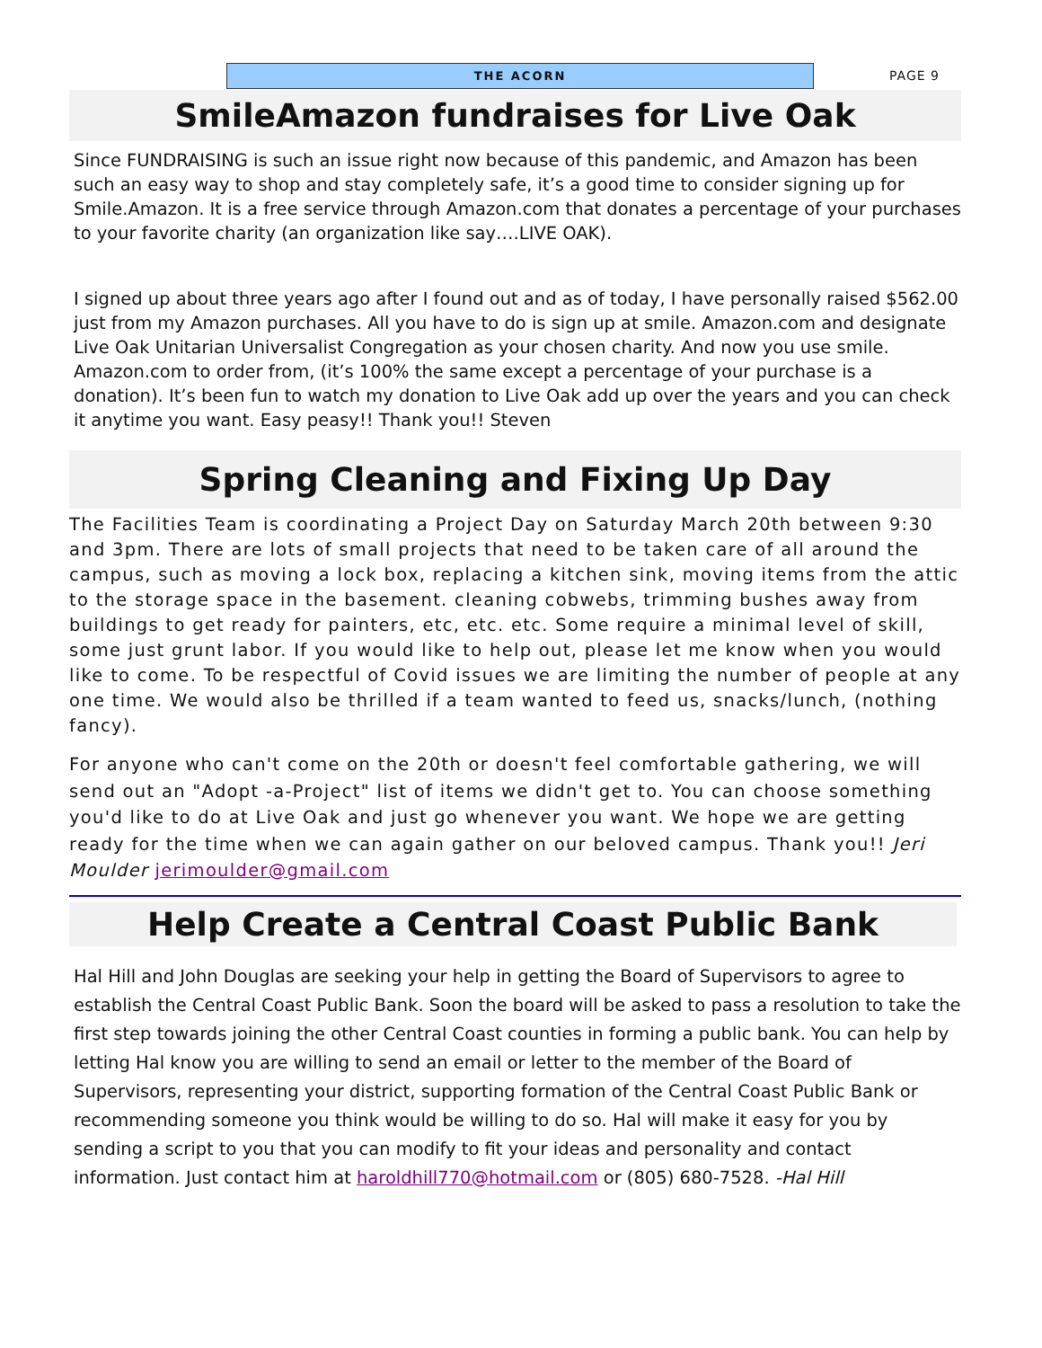THE ACORN PAGE 9
SmileAmazon fundraises for Live Oak
Since FUNDRAISING is such an issue right now because of this pandemic, and Amazon has been such an easy way to shop and stay completely safe, it’s a good time to consider signing up for Smile.Amazon. It is a free service through Amazon.com that donates a percentage of your purchases to your favorite charity (an organization like say….LIVE OAK).
I signed up about three years ago after I found out and as of today, I have personally raised $562.00 just from my Amazon purchases. All you have to do is sign up at smile. Amazon.com and designate Live Oak Unitarian Universalist Congregation as your chosen charity. And now you use smile. Amazon.com to order from, (it’s 100% the same except a percentage of your purchase is a donation). It’s been fun to watch my donation to Live Oak add up over the years and you can check it anytime you want. Easy peasy!! Thank you!! Steven
Spring Cleaning and Fixing Up Day
The Facilities Team is coordinating a Project Day on Saturday March 20th between 9:30 and 3pm. There are lots of small projects that need to be taken care of all around the campus, such as moving a lock box, replacing a kitchen sink, moving items from the attic to the storage space in the basement. cleaning cobwebs, trimming bushes away from buildings to get ready for painters, etc, etc. etc. Some require a minimal level of skill, some just grunt labor. If you would like to help out, please let me know when you would like to come. To be respectful of Covid issues we are limiting the number of people at any one time. We would also be thrilled if a team wanted to feed us, snacks/lunch, (nothing fancy).
For anyone who can't come on the 20th or doesn't feel comfortable gathering, we will send out an "Adopt -a-Project" list of items we didn't get to. You can choose something you'd like to do at Live Oak and just go whenever you want. We hope we are getting ready for the time when we can again gather on our beloved campus. Thank you!! Jeri Moulder jerimoulder@gmail.com
Help Create a Central Coast Public Bank
Hal Hill and John Douglas are seeking your help in getting the Board of Supervisors to agree to establish the Central Coast Public Bank. Soon the board will be asked to pass a resolution to take the first step towards joining the other Central Coast counties in forming a public bank. You can help by letting Hal know you are willing to send an email or letter to the member of the Board of Supervisors, representing your district, supporting formation of the Central Coast Public Bank or recommending someone you think would be willing to do so. Hal will make it easy for you by sending a script to you that you can modify to fit your ideas and personality and contact information. Just contact him at haroldhill770@hotmail.com or (805) 680-7528. -Hal Hill